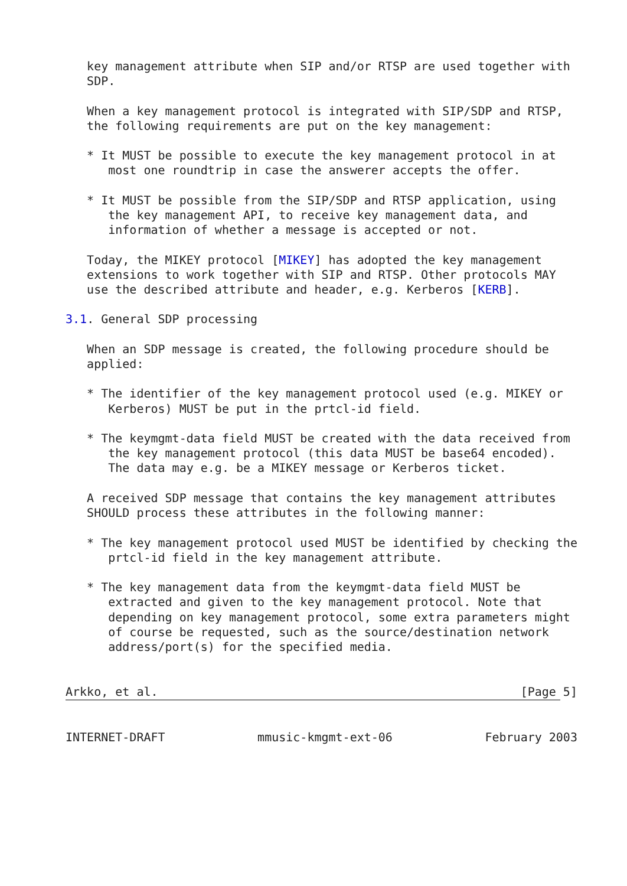key management attribute when SIP and/or RTSP are used together with
   SDP.

   When a key management protocol is integrated with SIP/SDP and RTSP,
   the following requirements are put on the key management:

   * It MUST be possible to execute the key management protocol in at
      most one roundtrip in case the answerer accepts the offer.

   * It MUST be possible from the SIP/SDP and RTSP application, using
      the key management API, to receive key management data, and
      information of whether a message is accepted or not.

   Today, the MIKEY protocol [MIKEY] has adopted the key management
   extensions to work together with SIP and RTSP. Other protocols MAY
   use the described attribute and header, e.g. Kerberos [KERB].

3.1. General SDP processing

   When an SDP message is created, the following procedure should be
   applied:

   * The identifier of the key management protocol used (e.g. MIKEY or
      Kerberos) MUST be put in the prtcl-id field.

   * The keymgmt-data field MUST be created with the data received from
      the key management protocol (this data MUST be base64 encoded).
      The data may e.g. be a MIKEY message or Kerberos ticket.

   A received SDP message that contains the key management attributes
   SHOULD process these attributes in the following manner:

   * The key management protocol used MUST be identified by checking the
      prtcl-id field in the key management attribute.

   * The key management data from the keymgmt-data field MUST be
      extracted and given to the key management protocol. Note that
      depending on key management protocol, some extra parameters might
      of course be requested, such as the source/destination network
      address/port(s) for the specified media.


Arkko, et al.                                                   [Page 5]
INTERNET-DRAFT             mmusic-kmgmt-ext-06             February 2003